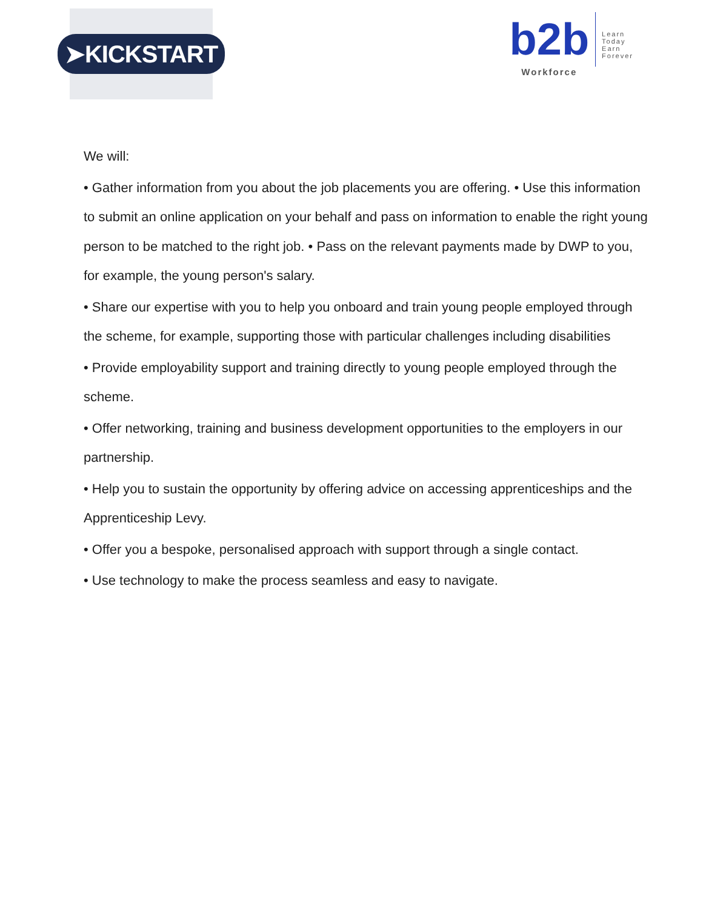➤KICKSTART
b2b
Workforce
Learn
Today
Earn
Forever
We will:
• Gather information from you about the job placements you are offering. • Use this information to submit an online application on your behalf and pass on information to enable the right young person to be matched to the right job. • Pass on the relevant payments made by DWP to you, for example, the young person's salary.
• Share our expertise with you to help you onboard and train young people employed through the scheme, for example, supporting those with particular challenges including disabilities
• Provide employability support and training directly to young people employed through the scheme.
• Offer networking, training and business development opportunities to the employers in our partnership.
• Help you to sustain the opportunity by offering advice on accessing apprenticeships and the Apprenticeship Levy.
• Offer you a bespoke, personalised approach with support through a single contact.
• Use technology to make the process seamless and easy to navigate.